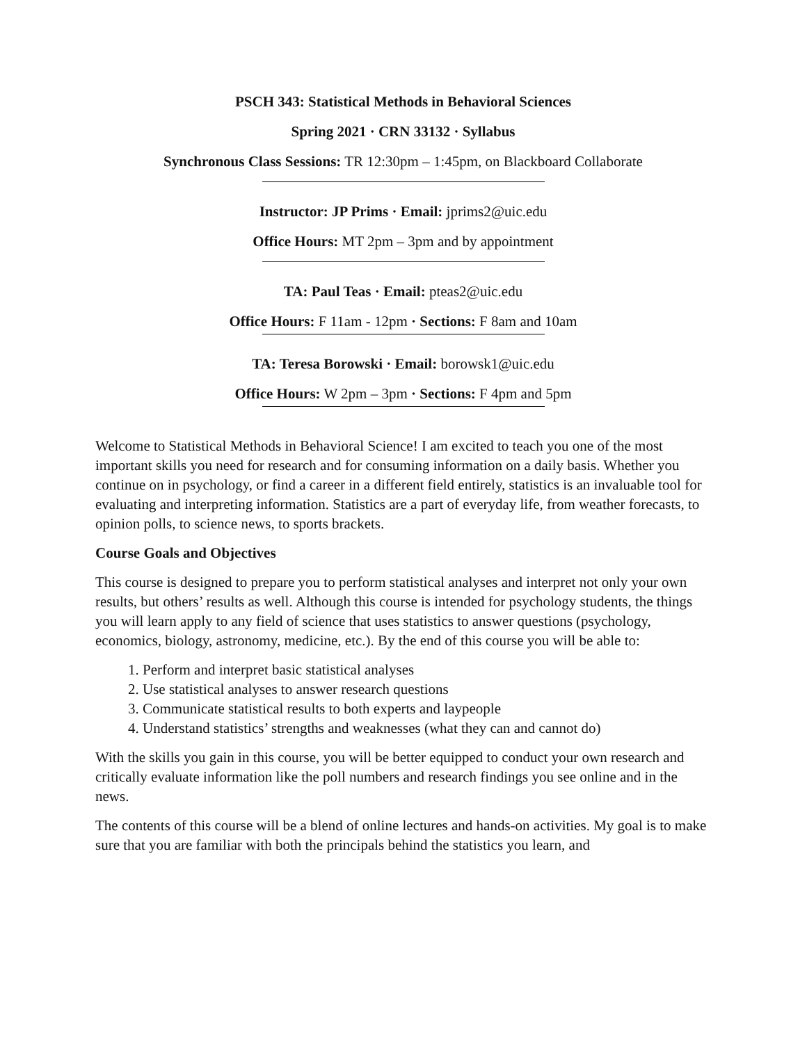PSCH 343: Statistical Methods in Behavioral Sciences
Spring 2021 · CRN 33132 · Syllabus
Synchronous Class Sessions: TR 12:30pm – 1:45pm, on Blackboard Collaborate
Instructor: JP Prims · Email: jprims2@uic.edu
Office Hours: MT 2pm – 3pm and by appointment
TA: Paul Teas · Email: pteas2@uic.edu
Office Hours: F 11am - 12pm · Sections: F 8am and 10am
TA: Teresa Borowski · Email: borowsk1@uic.edu
Office Hours: W 2pm – 3pm · Sections: F 4pm and 5pm
Welcome to Statistical Methods in Behavioral Science! I am excited to teach you one of the most important skills you need for research and for consuming information on a daily basis. Whether you continue on in psychology, or find a career in a different field entirely, statistics is an invaluable tool for evaluating and interpreting information. Statistics are a part of everyday life, from weather forecasts, to opinion polls, to science news, to sports brackets.
Course Goals and Objectives
This course is designed to prepare you to perform statistical analyses and interpret not only your own results, but others’ results as well. Although this course is intended for psychology students, the things you will learn apply to any field of science that uses statistics to answer questions (psychology, economics, biology, astronomy, medicine, etc.). By the end of this course you will be able to:
1. Perform and interpret basic statistical analyses
2. Use statistical analyses to answer research questions
3. Communicate statistical results to both experts and laypeople
4. Understand statistics’ strengths and weaknesses (what they can and cannot do)
With the skills you gain in this course, you will be better equipped to conduct your own research and critically evaluate information like the poll numbers and research findings you see online and in the news.
The contents of this course will be a blend of online lectures and hands-on activities. My goal is to make sure that you are familiar with both the principals behind the statistics you learn, and